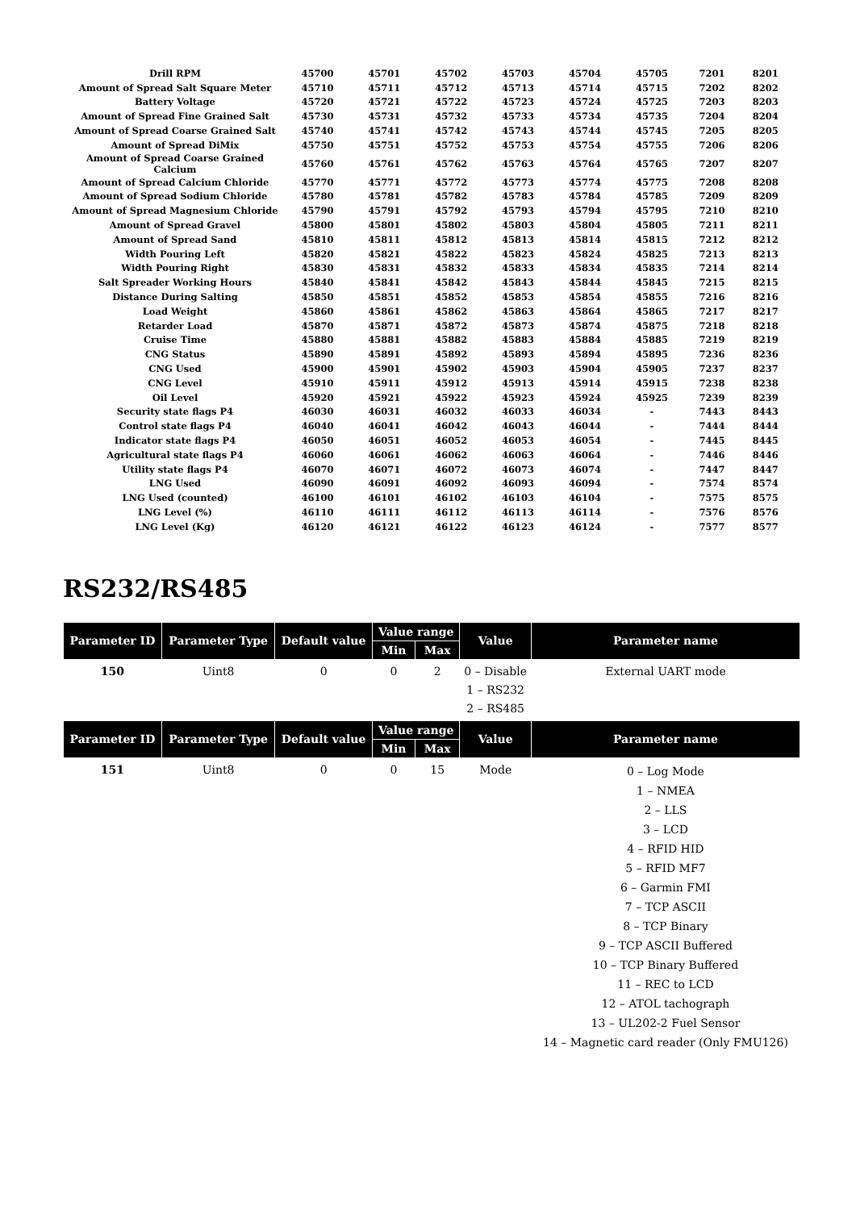| Drill RPM | 45700 | 45701 | 45702 | 45703 | 45704 | 45705 | 7201 | 8201 |
| Amount of Spread Salt Square Meter | 45710 | 45711 | 45712 | 45713 | 45714 | 45715 | 7202 | 8202 |
| Battery Voltage | 45720 | 45721 | 45722 | 45723 | 45724 | 45725 | 7203 | 8203 |
| Amount of Spread Fine Grained Salt | 45730 | 45731 | 45732 | 45733 | 45734 | 45735 | 7204 | 8204 |
| Amount of Spread Coarse Grained Salt | 45740 | 45741 | 45742 | 45743 | 45744 | 45745 | 7205 | 8205 |
| Amount of Spread DiMix | 45750 | 45751 | 45752 | 45753 | 45754 | 45755 | 7206 | 8206 |
| Amount of Spread Coarse Grained Calcium | 45760 | 45761 | 45762 | 45763 | 45764 | 45765 | 7207 | 8207 |
| Amount of Spread Calcium Chloride | 45770 | 45771 | 45772 | 45773 | 45774 | 45775 | 7208 | 8208 |
| Amount of Spread Sodium Chloride | 45780 | 45781 | 45782 | 45783 | 45784 | 45785 | 7209 | 8209 |
| Amount of Spread Magnesium Chloride | 45790 | 45791 | 45792 | 45793 | 45794 | 45795 | 7210 | 8210 |
| Amount of Spread Gravel | 45800 | 45801 | 45802 | 45803 | 45804 | 45805 | 7211 | 8211 |
| Amount of Spread Sand | 45810 | 45811 | 45812 | 45813 | 45814 | 45815 | 7212 | 8212 |
| Width Pouring Left | 45820 | 45821 | 45822 | 45823 | 45824 | 45825 | 7213 | 8213 |
| Width Pouring Right | 45830 | 45831 | 45832 | 45833 | 45834 | 45835 | 7214 | 8214 |
| Salt Spreader Working Hours | 45840 | 45841 | 45842 | 45843 | 45844 | 45845 | 7215 | 8215 |
| Distance During Salting | 45850 | 45851 | 45852 | 45853 | 45854 | 45855 | 7216 | 8216 |
| Load Weight | 45860 | 45861 | 45862 | 45863 | 45864 | 45865 | 7217 | 8217 |
| Retarder Load | 45870 | 45871 | 45872 | 45873 | 45874 | 45875 | 7218 | 8218 |
| Cruise Time | 45880 | 45881 | 45882 | 45883 | 45884 | 45885 | 7219 | 8219 |
| CNG Status | 45890 | 45891 | 45892 | 45893 | 45894 | 45895 | 7236 | 8236 |
| CNG Used | 45900 | 45901 | 45902 | 45903 | 45904 | 45905 | 7237 | 8237 |
| CNG Level | 45910 | 45911 | 45912 | 45913 | 45914 | 45915 | 7238 | 8238 |
| Oil Level | 45920 | 45921 | 45922 | 45923 | 45924 | 45925 | 7239 | 8239 |
| Security state flags P4 | 46030 | 46031 | 46032 | 46033 | 46034 | - | 7443 | 8443 |
| Control state flags P4 | 46040 | 46041 | 46042 | 46043 | 46044 | - | 7444 | 8444 |
| Indicator state flags P4 | 46050 | 46051 | 46052 | 46053 | 46054 | - | 7445 | 8445 |
| Agricultural state flags P4 | 46060 | 46061 | 46062 | 46063 | 46064 | - | 7446 | 8446 |
| Utility state flags P4 | 46070 | 46071 | 46072 | 46073 | 46074 | - | 7447 | 8447 |
| LNG Used | 46090 | 46091 | 46092 | 46093 | 46094 | - | 7574 | 8574 |
| LNG Used (counted) | 46100 | 46101 | 46102 | 46103 | 46104 | - | 7575 | 8575 |
| LNG Level (%) | 46110 | 46111 | 46112 | 46113 | 46114 | - | 7576 | 8576 |
| LNG Level (Kg) | 46120 | 46121 | 46122 | 46123 | 46124 | - | 7577 | 8577 |
RS232/RS485
| Parameter ID | Parameter Type | Default value | Value range | | Value | Parameter name |
| --- | --- | --- | --- | --- | --- | --- |
| | | | Min | Max | | |
| 150 | Uint8 | 0 | 0 | 2 | 0 – Disable 1 – RS232 2 – RS485 | External UART mode |
| Parameter ID | Parameter Type | Default value | Value range | | Value | Parameter name |
| | | | Min | Max | | |
| 151 | Uint8 | 0 | 0 | 15 | Mode | 0 – Log Mode 1 – NMEA 2 – LLS 3 – LCD 4 – RFID HID 5 – RFID MF7 6 – Garmin FMI 7 – TCP ASCII 8 – TCP Binary 9 – TCP ASCII Buffered 10 – TCP Binary Buffered 11 – REC to LCD 12 – ATOL tachograph 13 – UL202-2 Fuel Sensor 14 – Magnetic card reader (Only FMU126) |